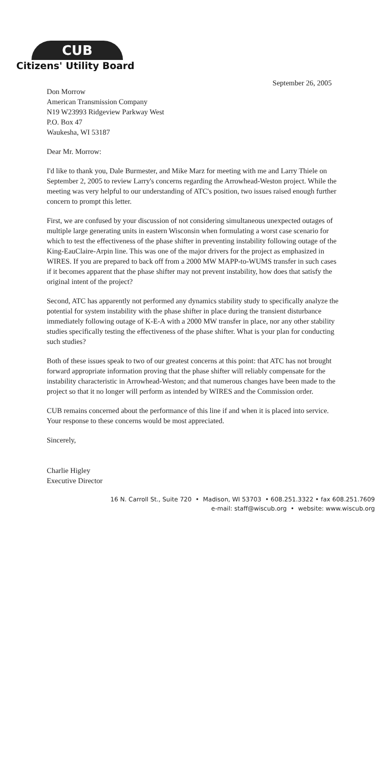CUB
Citizens' Utility Board
September 26, 2005
Don Morrow
American Transmission Company
N19 W23993 Ridgeview Parkway West
P.O. Box 47
Waukesha, WI 53187
Dear Mr. Morrow:
I'd like to thank you, Dale Burmester, and Mike Marz for meeting with me and Larry Thiele on September 2, 2005 to review Larry's concerns regarding the Arrowhead-Weston project. While the meeting was very helpful to our understanding of ATC's position, two issues raised enough further concern to prompt this letter.
First, we are confused by your discussion of not considering simultaneous unexpected outages of multiple large generating units in eastern Wisconsin when formulating a worst case scenario for which to test the effectiveness of the phase shifter in preventing instability following outage of the King-EauClaire-Arpin line. This was one of the major drivers for the project as emphasized in WIRES. If you are prepared to back off from a 2000 MW MAPP-to-WUMS transfer in such cases if it becomes apparent that the phase shifter may not prevent instability, how does that satisfy the original intent of the project?
Second, ATC has apparently not performed any dynamics stability study to specifically analyze the potential for system instability with the phase shifter in place during the transient disturbance immediately following outage of K-E-A with a 2000 MW transfer in place, nor any other stability studies specifically testing the effectiveness of the phase shifter. What is your plan for conducting such studies?
Both of these issues speak to two of our greatest concerns at this point: that ATC has not brought forward appropriate information proving that the phase shifter will reliably compensate for the instability characteristic in Arrowhead-Weston; and that numerous changes have been made to the project so that it no longer will perform as intended by WIRES and the Commission order.
CUB remains concerned about the performance of this line if and when it is placed into service. Your response to these concerns would be most appreciated.
Sincerely,
Charlie Higley
Executive Director
16 N. Carroll St., Suite 720 • Madison, WI 53703 • 608.251.3322 • fax 608.251.7609
e-mail: staff@wiscub.org • website: www.wiscub.org